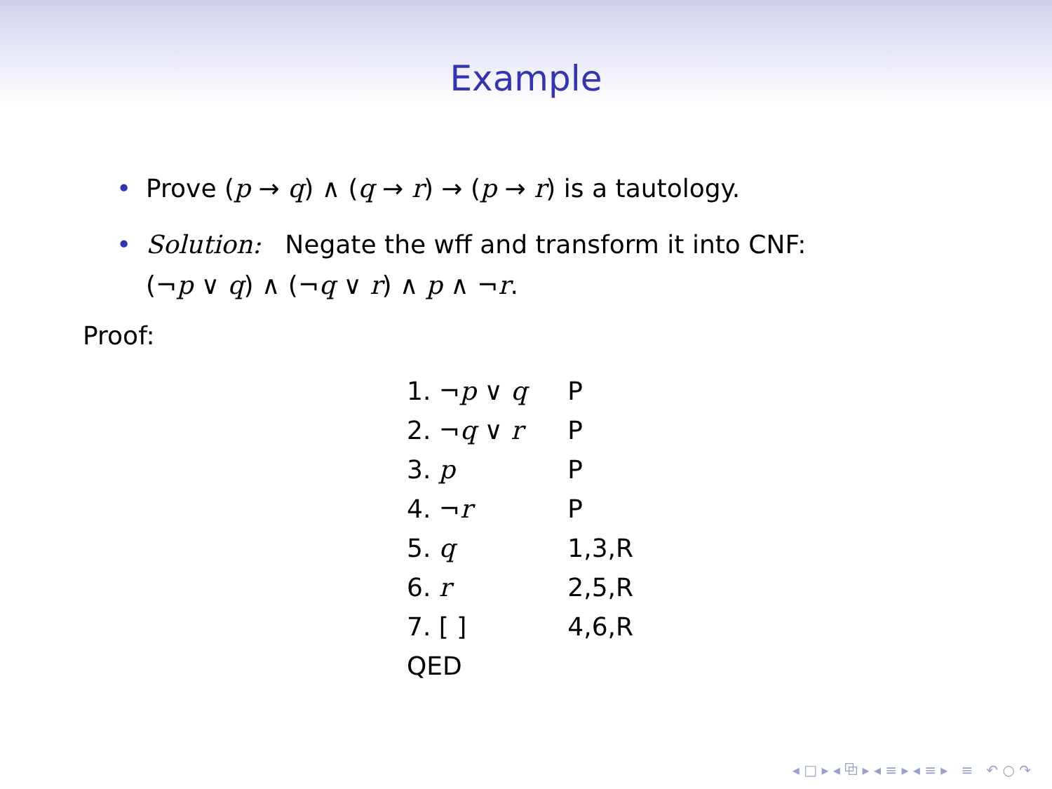Example
• Prove (p → q) ∧ (q → r) → (p → r) is a tautology.
• Solution: Negate the wff and transform it into CNF:
(¬p ∨ q) ∧ (¬q ∨ r) ∧ p ∧ ¬r.
Proof:
| 1. ¬ p ∨ q | P |
| 2. ¬ q ∨ r | P |
| 3. p | P |
| 4. ¬ r | P |
| 5. q | 1,3,R |
| 6. r | 2,5,R |
| 7. [ ] | 4,6,R |
| QED | |
◂ □ ▸ ◂ ⧉ ▸ ◂ ≡ ▸ ◂ ≡ ▸ ≡ ↶ ○ ↷